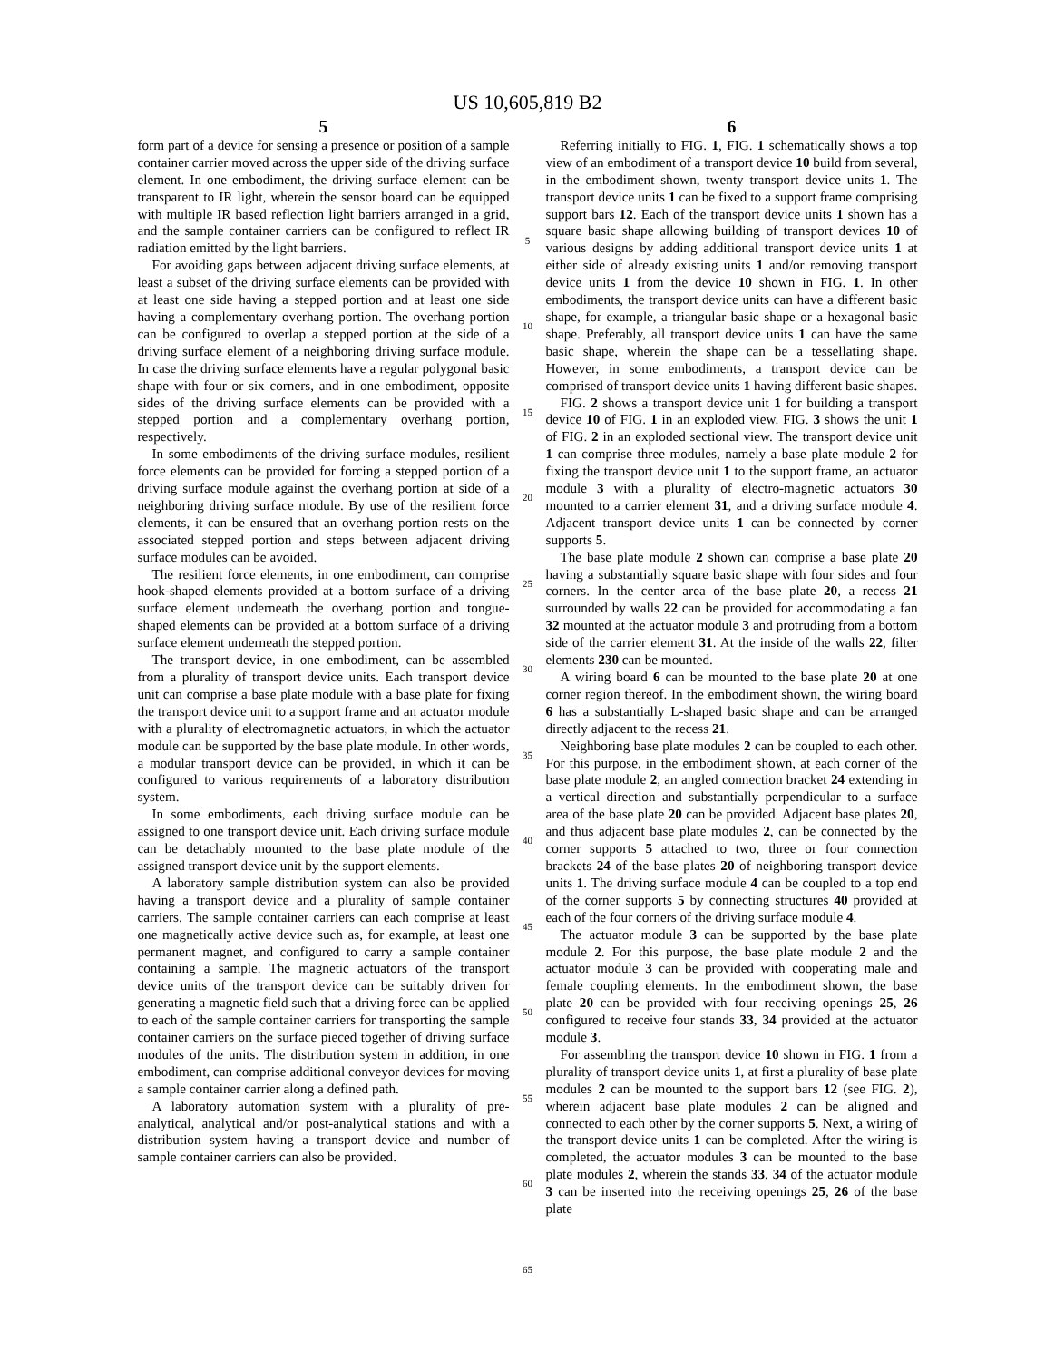US 10,605,819 B2
5
form part of a device for sensing a presence or position of a sample container carrier moved across the upper side of the driving surface element. In one embodiment, the driving surface element can be transparent to IR light, wherein the sensor board can be equipped with multiple IR based reflection light barriers arranged in a grid, and the sample container carriers can be configured to reflect IR radiation emitted by the light barriers.
For avoiding gaps between adjacent driving surface elements, at least a subset of the driving surface elements can be provided with at least one side having a stepped portion and at least one side having a complementary overhang portion. The overhang portion can be configured to overlap a stepped portion at the side of a driving surface element of a neighboring driving surface module. In case the driving surface elements have a regular polygonal basic shape with four or six corners, and in one embodiment, opposite sides of the driving surface elements can be provided with a stepped portion and a complementary overhang portion, respectively.
In some embodiments of the driving surface modules, resilient force elements can be provided for forcing a stepped portion of a driving surface module against the overhang portion at side of a neighboring driving surface module. By use of the resilient force elements, it can be ensured that an overhang portion rests on the associated stepped portion and steps between adjacent driving surface modules can be avoided.
The resilient force elements, in one embodiment, can comprise hook-shaped elements provided at a bottom surface of a driving surface element underneath the overhang portion and tongue-shaped elements can be provided at a bottom surface of a driving surface element underneath the stepped portion.
The transport device, in one embodiment, can be assembled from a plurality of transport device units. Each transport device unit can comprise a base plate module with a base plate for fixing the transport device unit to a support frame and an actuator module with a plurality of electromagnetic actuators, in which the actuator module can be supported by the base plate module. In other words, a modular transport device can be provided, in which it can be configured to various requirements of a laboratory distribution system.
In some embodiments, each driving surface module can be assigned to one transport device unit. Each driving surface module can be detachably mounted to the base plate module of the assigned transport device unit by the support elements.
A laboratory sample distribution system can also be provided having a transport device and a plurality of sample container carriers. The sample container carriers can each comprise at least one magnetically active device such as, for example, at least one permanent magnet, and configured to carry a sample container containing a sample. The magnetic actuators of the transport device units of the transport device can be suitably driven for generating a magnetic field such that a driving force can be applied to each of the sample container carriers for transporting the sample container carriers on the surface pieced together of driving surface modules of the units. The distribution system in addition, in one embodiment, can comprise additional conveyor devices for moving a sample container carrier along a defined path.
A laboratory automation system with a plurality of pre-analytical, analytical and/or post-analytical stations and with a distribution system having a transport device and number of sample container carriers can also be provided.
5
10
15
20
25
30
35
40
45
50
55
60
65
6
Referring initially to FIG. 1, FIG. 1 schematically shows a top view of an embodiment of a transport device 10 build from several, in the embodiment shown, twenty transport device units 1. The transport device units 1 can be fixed to a support frame comprising support bars 12. Each of the transport device units 1 shown has a square basic shape allowing building of transport devices 10 of various designs by adding additional transport device units 1 at either side of already existing units 1 and/or removing transport device units 1 from the device 10 shown in FIG. 1. In other embodiments, the transport device units can have a different basic shape, for example, a triangular basic shape or a hexagonal basic shape. Preferably, all transport device units 1 can have the same basic shape, wherein the shape can be a tessellating shape. However, in some embodiments, a transport device can be comprised of transport device units 1 having different basic shapes.
FIG. 2 shows a transport device unit 1 for building a transport device 10 of FIG. 1 in an exploded view. FIG. 3 shows the unit 1 of FIG. 2 in an exploded sectional view. The transport device unit 1 can comprise three modules, namely a base plate module 2 for fixing the transport device unit 1 to the support frame, an actuator module 3 with a plurality of electro-magnetic actuators 30 mounted to a carrier element 31, and a driving surface module 4. Adjacent transport device units 1 can be connected by corner supports 5.
The base plate module 2 shown can comprise a base plate 20 having a substantially square basic shape with four sides and four corners. In the center area of the base plate 20, a recess 21 surrounded by walls 22 can be provided for accommodating a fan 32 mounted at the actuator module 3 and protruding from a bottom side of the carrier element 31. At the inside of the walls 22, filter elements 230 can be mounted.
A wiring board 6 can be mounted to the base plate 20 at one corner region thereof. In the embodiment shown, the wiring board 6 has a substantially L-shaped basic shape and can be arranged directly adjacent to the recess 21.
Neighboring base plate modules 2 can be coupled to each other. For this purpose, in the embodiment shown, at each corner of the base plate module 2, an angled connection bracket 24 extending in a vertical direction and substantially perpendicular to a surface area of the base plate 20 can be provided. Adjacent base plates 20, and thus adjacent base plate modules 2, can be connected by the corner supports 5 attached to two, three or four connection brackets 24 of the base plates 20 of neighboring transport device units 1. The driving surface module 4 can be coupled to a top end of the corner supports 5 by connecting structures 40 provided at each of the four corners of the driving surface module 4.
The actuator module 3 can be supported by the base plate module 2. For this purpose, the base plate module 2 and the actuator module 3 can be provided with cooperating male and female coupling elements. In the embodiment shown, the base plate 20 can be provided with four receiving openings 25, 26 configured to receive four stands 33, 34 provided at the actuator module 3.
For assembling the transport device 10 shown in FIG. 1 from a plurality of transport device units 1, at first a plurality of base plate modules 2 can be mounted to the support bars 12 (see FIG. 2), wherein adjacent base plate modules 2 can be aligned and connected to each other by the corner supports 5. Next, a wiring of the transport device units 1 can be completed. After the wiring is completed, the actuator modules 3 can be mounted to the base plate modules 2, wherein the stands 33, 34 of the actuator module 3 can be inserted into the receiving openings 25, 26 of the base plate